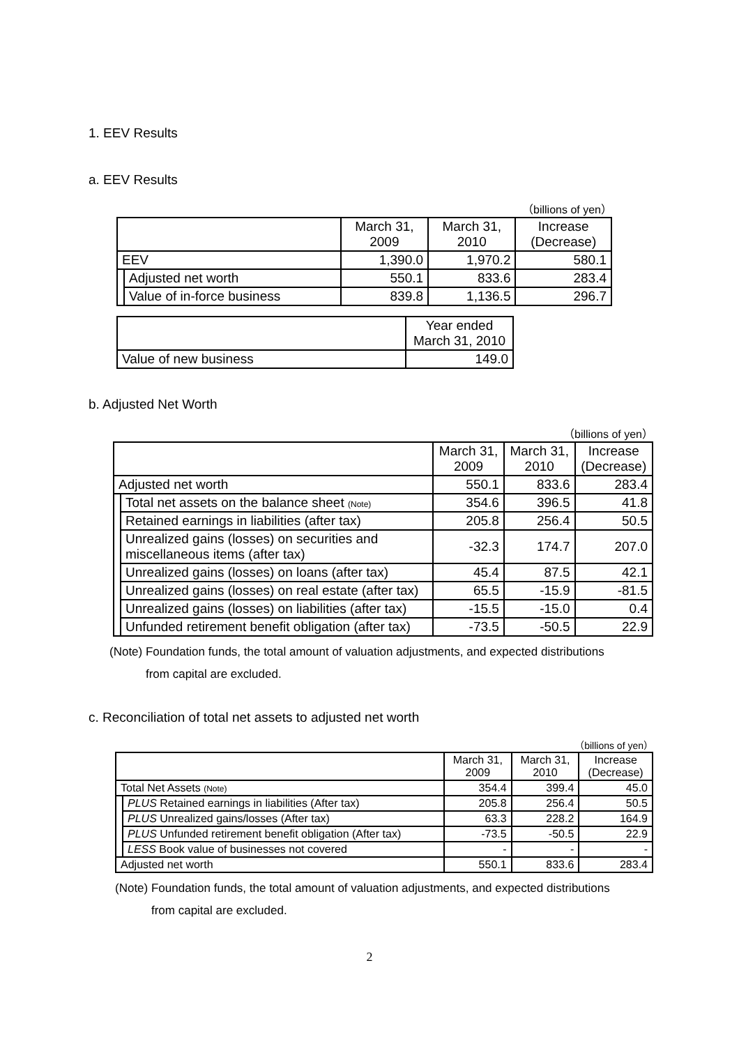1. EEV Results
a. EEV Results
（billions of yen）
| | | March 31, 2009 | March 31, 2010 | Increase (Decrease) |
| --- | --- | --- | --- | --- |
| EEV | | 1,390.0 | 1,970.2 | 580.1 |
| | Adjusted net worth | 550.1 | 833.6 | 283.4 |
| | Value of in-force business | 839.8 | 1,136.5 | 296.7 |
| | Year ended March 31, 2010 |
| --- | --- |
| Value of new business | 149.0 |
b. Adjusted Net Worth
（billions of yen）
| | | March 31, 2009 | March 31, 2010 | Increase (Decrease) |
| --- | --- | --- | --- | --- |
| Adjusted net worth | | 550.1 | 833.6 | 283.4 |
| | Total net assets on the balance sheet (Note) | 354.6 | 396.5 | 41.8 |
| | Retained earnings in liabilities (after tax) | 205.8 | 256.4 | 50.5 |
| | Unrealized gains (losses) on securities and miscellaneous items (after tax) | -32.3 | 174.7 | 207.0 |
| | Unrealized gains (losses) on loans (after tax) | 45.4 | 87.5 | 42.1 |
| | Unrealized gains (losses) on real estate (after tax) | 65.5 | -15.9 | -81.5 |
| | Unrealized gains (losses) on liabilities (after tax) | -15.5 | -15.0 | 0.4 |
| | Unfunded retirement benefit obligation (after tax) | -73.5 | -50.5 | 22.9 |
(Note) Foundation funds, the total amount of valuation adjustments, and expected distributions
from capital are excluded.
c. Reconciliation of total net assets to adjusted net worth
（billions of yen）
| | | March 31, 2009 | March 31, 2010 | Increase (Decrease) |
| --- | --- | --- | --- | --- |
| Total Net Assets (Note) | | 354.4 | 399.4 | 45.0 |
| | PLUS Retained earnings in liabilities (After tax) | 205.8 | 256.4 | 50.5 |
| | PLUS Unrealized gains/losses (After tax) | 63.3 | 228.2 | 164.9 |
| | PLUS Unfunded retirement benefit obligation (After tax) | -73.5 | -50.5 | 22.9 |
| | LESS Book value of businesses not covered | - | - | - |
| Adjusted net worth | | 550.1 | 833.6 | 283.4 |
(Note) Foundation funds, the total amount of valuation adjustments, and expected distributions
from capital are excluded.
2